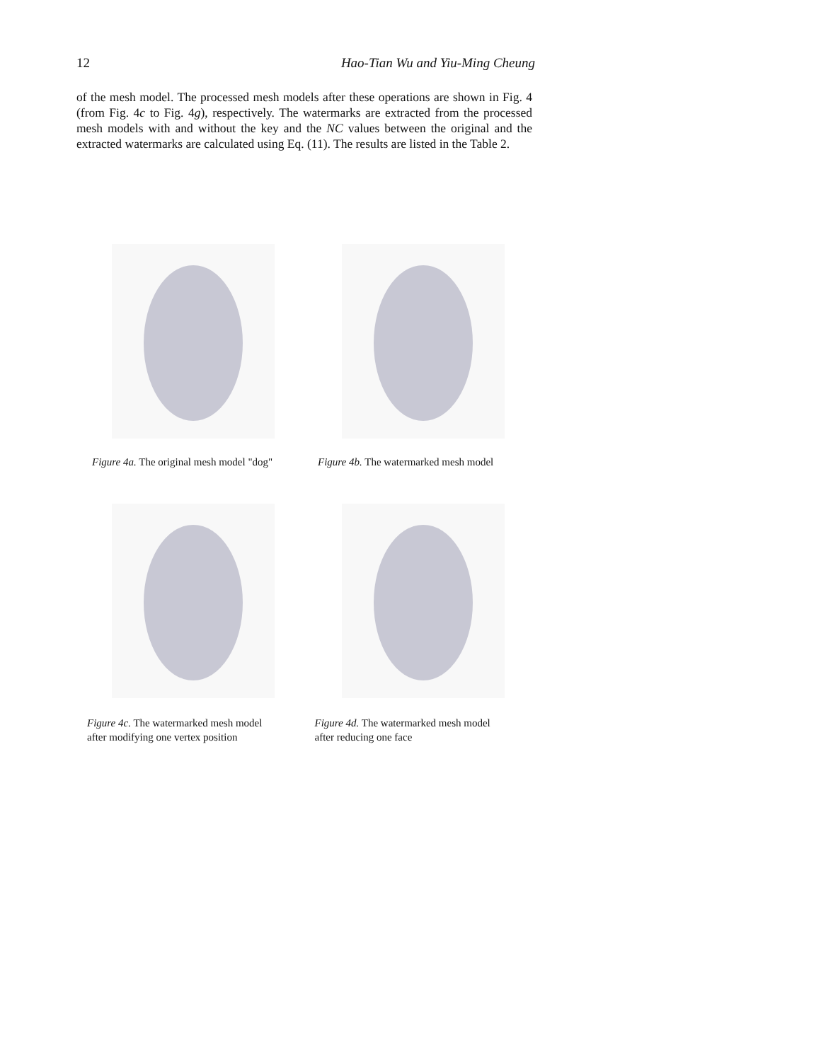12 Hao-Tian Wu and Yiu-Ming Cheung
of the mesh model. The processed mesh models after these operations are shown in Fig. 4 (from Fig. 4c to Fig. 4g), respectively. The watermarks are extracted from the processed mesh models with and without the key and the NC values between the original and the extracted watermarks are calculated using Eq. (11). The results are listed in the Table 2.
Figure 4a. The original mesh model "dog"
Figure 4b. The watermarked mesh model
Figure 4c. The watermarked mesh model
after modifying one vertex position
Figure 4d. The watermarked mesh model
after reducing one face